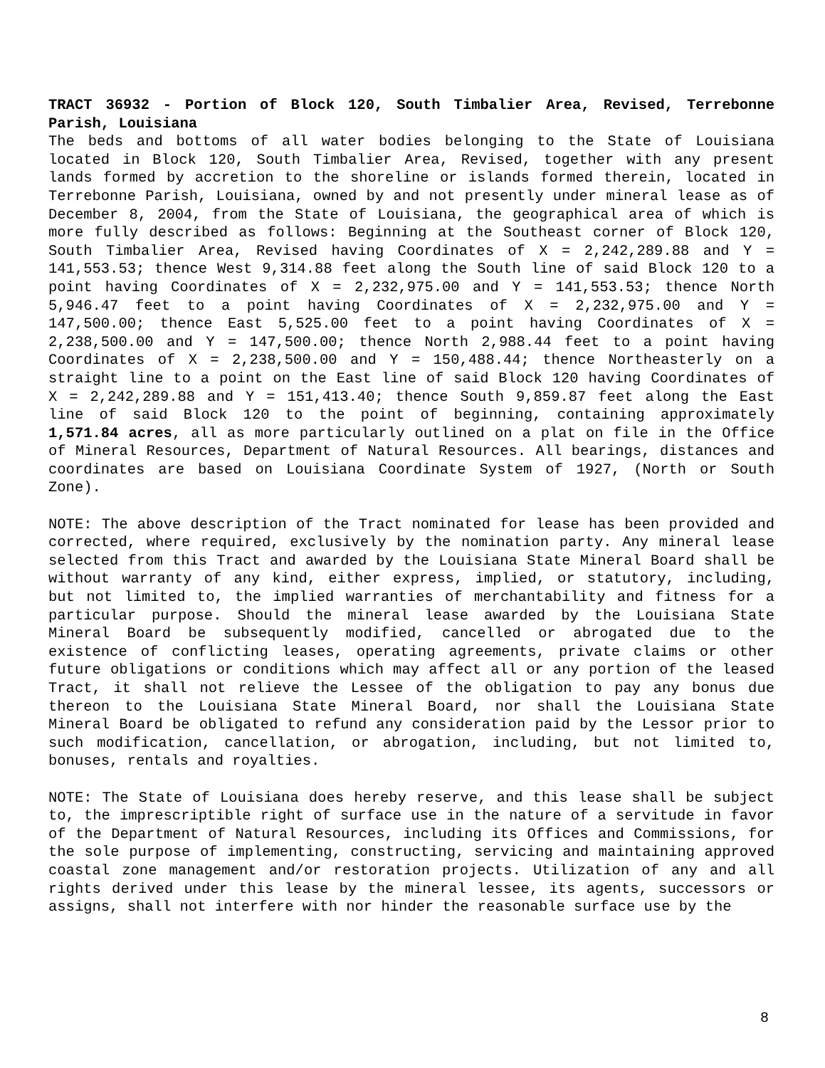TRACT 36932 - Portion of Block 120, South Timbalier Area, Revised, Terrebonne Parish, Louisiana
The beds and bottoms of all water bodies belonging to the State of Louisiana located in Block 120, South Timbalier Area, Revised, together with any present lands formed by accretion to the shoreline or islands formed therein, located in Terrebonne Parish, Louisiana, owned by and not presently under mineral lease as of December 8, 2004, from the State of Louisiana, the geographical area of which is more fully described as follows: Beginning at the Southeast corner of Block 120, South Timbalier Area, Revised having Coordinates of X = 2,242,289.88 and Y = 141,553.53; thence West 9,314.88 feet along the South line of said Block 120 to a point having Coordinates of X = 2,232,975.00 and Y = 141,553.53; thence North 5,946.47 feet to a point having Coordinates of X = 2,232,975.00 and Y = 147,500.00; thence East 5,525.00 feet to a point having Coordinates of X = 2,238,500.00 and Y = 147,500.00; thence North 2,988.44 feet to a point having Coordinates of X = 2,238,500.00 and Y = 150,488.44; thence Northeasterly on a straight line to a point on the East line of said Block 120 having Coordinates of X = 2,242,289.88 and Y = 151,413.40; thence South 9,859.87 feet along the East line of said Block 120 to the point of beginning, containing approximately 1,571.84 acres, all as more particularly outlined on a plat on file in the Office of Mineral Resources, Department of Natural Resources. All bearings, distances and coordinates are based on Louisiana Coordinate System of 1927, (North or South Zone).
NOTE: The above description of the Tract nominated for lease has been provided and corrected, where required, exclusively by the nomination party. Any mineral lease selected from this Tract and awarded by the Louisiana State Mineral Board shall be without warranty of any kind, either express, implied, or statutory, including, but not limited to, the implied warranties of merchantability and fitness for a particular purpose. Should the mineral lease awarded by the Louisiana State Mineral Board be subsequently modified, cancelled or abrogated due to the existence of conflicting leases, operating agreements, private claims or other future obligations or conditions which may affect all or any portion of the leased Tract, it shall not relieve the Lessee of the obligation to pay any bonus due thereon to the Louisiana State Mineral Board, nor shall the Louisiana State Mineral Board be obligated to refund any consideration paid by the Lessor prior to such modification, cancellation, or abrogation, including, but not limited to, bonuses, rentals and royalties.
NOTE: The State of Louisiana does hereby reserve, and this lease shall be subject to, the imprescriptible right of surface use in the nature of a servitude in favor of the Department of Natural Resources, including its Offices and Commissions, for the sole purpose of implementing, constructing, servicing and maintaining approved coastal zone management and/or restoration projects. Utilization of any and all rights derived under this lease by the mineral lessee, its agents, successors or assigns, shall not interfere with nor hinder the reasonable surface use by the
8